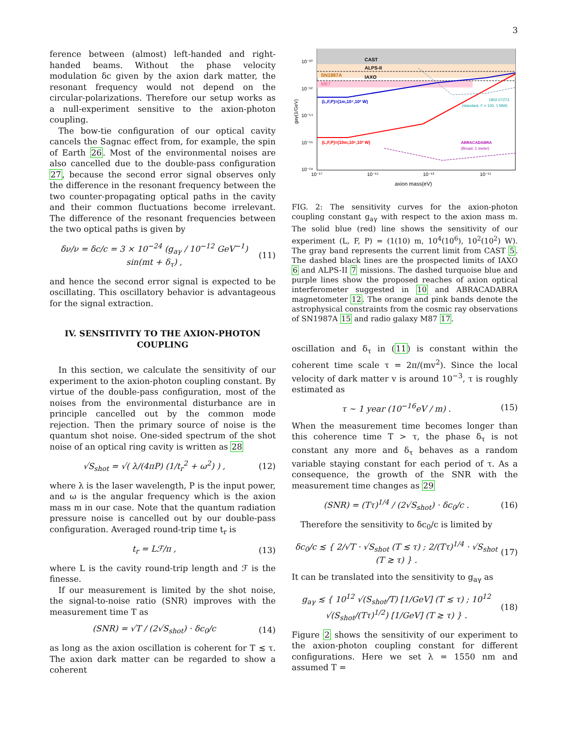3
ference between (almost) left-handed and right-handed beams. Without the phase velocity modulation δc given by the axion dark matter, the resonant frequency would not depend on the circular-polarizations. Therefore our setup works as a null-experiment sensitive to the axion-photon coupling.
The bow-tie configuration of our optical cavity cancels the Sagnac effect from, for example, the spin of Earth 26. Most of the environmental noises are also cancelled due to the double-pass configuration 27, because the second error signal observes only the difference in the resonant frequency between the two counter-propagating optical paths in the cavity and their common fluctuations become irrelevant. The difference of the resonant frequencies between the two optical paths is given by
δν/ν = δc/c = 3 × 10<sup>−24</sup> (g<sub>aγ</sub> / 10<sup>−12</sup> GeV<sup>−1</sup>) sin(mt + δ<sub>τ</sub>) , (11)
and hence the second error signal is expected to be oscillating. This oscillatory behavior is advantageous for the signal extraction.
IV. SENSITIVITY TO THE AXION-PHOTON COUPLING
In this section, we calculate the sensitivity of our experiment to the axion-photon coupling constant. By virtue of the double-pass configuration, most of the noises from the environmental disturbance are in principle cancelled out by the common mode rejection. Then the primary source of noise is the quantum shot noise. One-sided spectrum of the shot noise of an optical ring cavity is written as 28
√S<sub>shot</sub> = √( λ/(4πP) (1/t<sub>r</sub><sup>2</sup> + ω<sup>2</sup>) ) , (12)
where λ is the laser wavelength, P is the input power, and ω is the angular frequency which is the axion mass m in our case. Note that the quantum radiation pressure noise is cancelled out by our double-pass configuration. Averaged round-trip time t<sub>r</sub> is
t<sub>r</sub> = Lℱ/π , (13)
where L is the cavity round-trip length and ℱ is the finesse.
If our measurement is limited by the shot noise, the signal-to-noise ratio (SNR) improves with the measurement time T as
(SNR) = √T / (2√S<sub>shot</sub>) · δc<sub>0</sub>/c (14)
as long as the axion oscillation is coherent for T ≲ τ. The axion dark matter can be regarded to show a coherent
CAST
ALPS-II
SN1987A
IAXO
M87
(L,F,P)=(1m,10⁴,10² W)
(L,F,P)=(10m,10⁶,10² W)
1802.07273
(standard, F = 100, 1 MW)
ABRACADABRA
(Broad, 1 meter)
10⁻¹⁰
10⁻¹²
10⁻¹⁴
10⁻¹⁶
10⁻¹⁸
10⁻¹⁷
10⁻¹⁵
10⁻¹³
10⁻¹¹
axion mass(eV)
gaγ(1/GeV)
FIG. 2: The sensitivity curves for the axion-photon coupling constant g<sub>aγ</sub> with respect to the axion mass m. The solid blue (red) line shows the sensitivity of our experiment (L, F, P) = (1(10) m, 10<sup>4</sup>(10<sup>6</sup>), 10<sup>2</sup>(10<sup>2</sup>) W). The gray band represents the current limit from CAST 5. The dashed black lines are the prospected limits of IAXO 6 and ALPS-II 7 missions. The dashed turquoise blue and purple lines show the proposed reaches of axion optical interferometer suggested in 10 and ABRACADABRA magnetometer 12. The orange and pink bands denote the astrophysical constraints from the cosmic ray observations of SN1987A 15 and radio galaxy M87 17.
oscillation and δ<sub>τ</sub> in (11) is constant within the coherent time scale τ = 2π/(mv<sup>2</sup>). Since the local velocity of dark matter v is around 10<sup>−3</sup>, τ is roughly estimated as
τ ∼ 1 year (10<sup>−16</sup>eV / m) . (15)
When the measurement time becomes longer than this coherence time T > τ, the phase δ<sub>τ</sub> is not constant any more and δ<sub>τ</sub> behaves as a random variable staying constant for each period of τ. As a consequence, the growth of the SNR with the measurement time changes as 29
(SNR) = (Tτ)<sup>1/4</sup> / (2√S<sub>shot</sub>) · δc<sub>0</sub>/c . (16)
Therefore the sensitivity to δc<sub>0</sub>/c is limited by
δc<sub>0</sub>/c ≲ { 2/√T · √S<sub>shot</sub> (T ≲ τ) ; 2/(Tτ)<sup>1/4</sup> · √S<sub>shot</sub> (T ≳ τ) } . (17)
It can be translated into the sensitivity to g<sub>aγ</sub> as
g<sub>aγ</sub> ≲ { 10<sup>12</sup> √(S<sub>shot</sub>/T) [1/GeV] (T ≲ τ) ; 10<sup>12</sup> √(S<sub>shot</sub>/(Tτ)<sup>1/2</sup>) [1/GeV] (T ≳ τ) } . (18)
Figure 2 shows the sensitivity of our experiment to the axion-photon coupling constant for different configurations. Here we set λ = 1550 nm and assumed T =